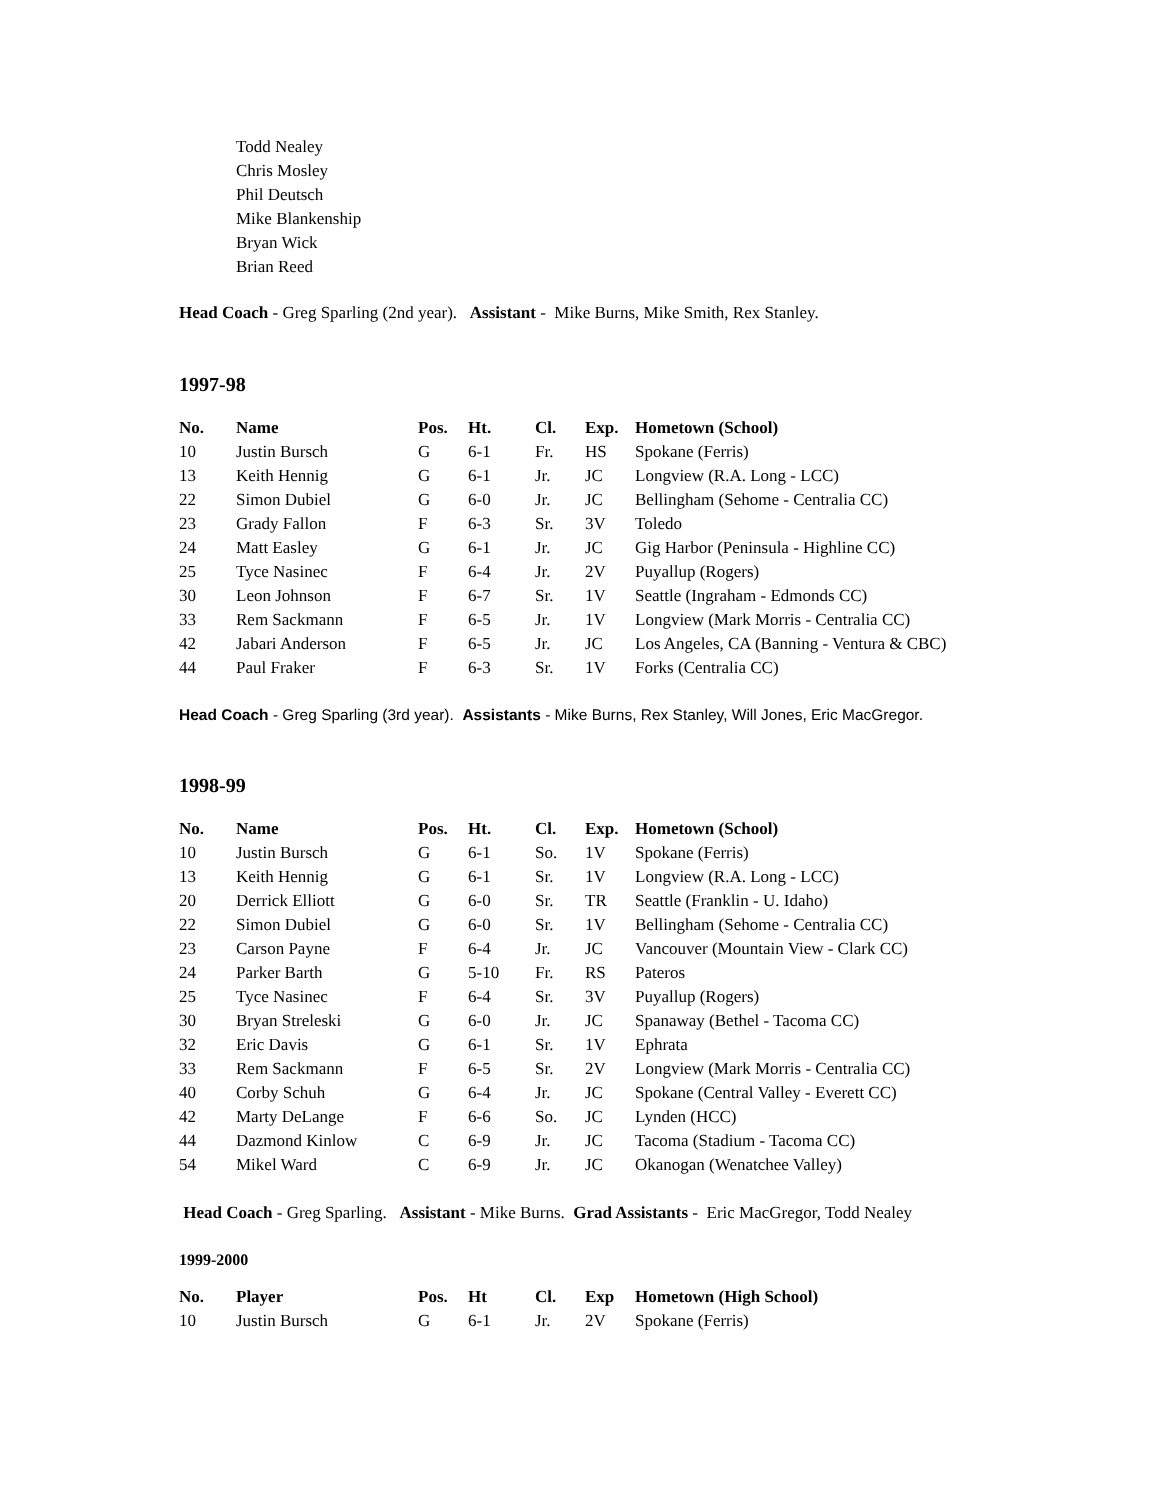Todd Nealey
Chris Mosley
Phil Deutsch
Mike Blankenship
Bryan Wick
Brian Reed
Head Coach - Greg Sparling (2nd year). Assistant - Mike Burns, Mike Smith, Rex Stanley.
1997-98
| No. | Name | Pos. | Ht. | Cl. | Exp. | Hometown (School) |
| --- | --- | --- | --- | --- | --- | --- |
| 10 | Justin Bursch | G | 6-1 | Fr. | HS | Spokane (Ferris) |
| 13 | Keith Hennig | G | 6-1 | Jr. | JC | Longview (R.A. Long - LCC) |
| 22 | Simon Dubiel | G | 6-0 | Jr. | JC | Bellingham (Sehome - Centralia CC) |
| 23 | Grady Fallon | F | 6-3 | Sr. | 3V | Toledo |
| 24 | Matt Easley | G | 6-1 | Jr. | JC | Gig Harbor (Peninsula - Highline CC) |
| 25 | Tyce Nasinec | F | 6-4 | Jr. | 2V | Puyallup (Rogers) |
| 30 | Leon Johnson | F | 6-7 | Sr. | 1V | Seattle (Ingraham - Edmonds CC) |
| 33 | Rem Sackmann | F | 6-5 | Jr. | 1V | Longview (Mark Morris - Centralia CC) |
| 42 | Jabari Anderson | F | 6-5 | Jr. | JC | Los Angeles, CA (Banning - Ventura & CBC) |
| 44 | Paul Fraker | F | 6-3 | Sr. | 1V | Forks (Centralia CC) |
Head Coach - Greg Sparling (3rd year). Assistants - Mike Burns, Rex Stanley, Will Jones, Eric MacGregor.
1998-99
| No. | Name | Pos. | Ht. | Cl. | Exp. | Hometown (School) |
| --- | --- | --- | --- | --- | --- | --- |
| 10 | Justin Bursch | G | 6-1 | So. | 1V | Spokane (Ferris) |
| 13 | Keith Hennig | G | 6-1 | Sr. | 1V | Longview (R.A. Long - LCC) |
| 20 | Derrick Elliott | G | 6-0 | Sr. | TR | Seattle (Franklin - U. Idaho) |
| 22 | Simon Dubiel | G | 6-0 | Sr. | 1V | Bellingham (Sehome - Centralia CC) |
| 23 | Carson Payne | F | 6-4 | Jr. | JC | Vancouver (Mountain View - Clark CC) |
| 24 | Parker Barth | G | 5-10 | Fr. | RS | Pateros |
| 25 | Tyce Nasinec | F | 6-4 | Sr. | 3V | Puyallup (Rogers) |
| 30 | Bryan Streleski | G | 6-0 | Jr. | JC | Spanaway (Bethel - Tacoma CC) |
| 32 | Eric Davis | G | 6-1 | Sr. | 1V | Ephrata |
| 33 | Rem Sackmann | F | 6-5 | Sr. | 2V | Longview (Mark Morris - Centralia CC) |
| 40 | Corby Schuh | G | 6-4 | Jr. | JC | Spokane (Central Valley - Everett CC) |
| 42 | Marty DeLange | F | 6-6 | So. | JC | Lynden (HCC) |
| 44 | Dazmond Kinlow | C | 6-9 | Jr. | JC | Tacoma (Stadium - Tacoma CC) |
| 54 | Mikel Ward | C | 6-9 | Jr. | JC | Okanogan (Wenatchee Valley) |
Head Coach - Greg Sparling. Assistant - Mike Burns. Grad Assistants - Eric MacGregor, Todd Nealey
1999-2000
| No. | Player | Pos. | Ht | Cl. | Exp | Hometown (High School) |
| --- | --- | --- | --- | --- | --- | --- |
| 10 | Justin Bursch | G | 6-1 | Jr. | 2V | Spokane (Ferris) |